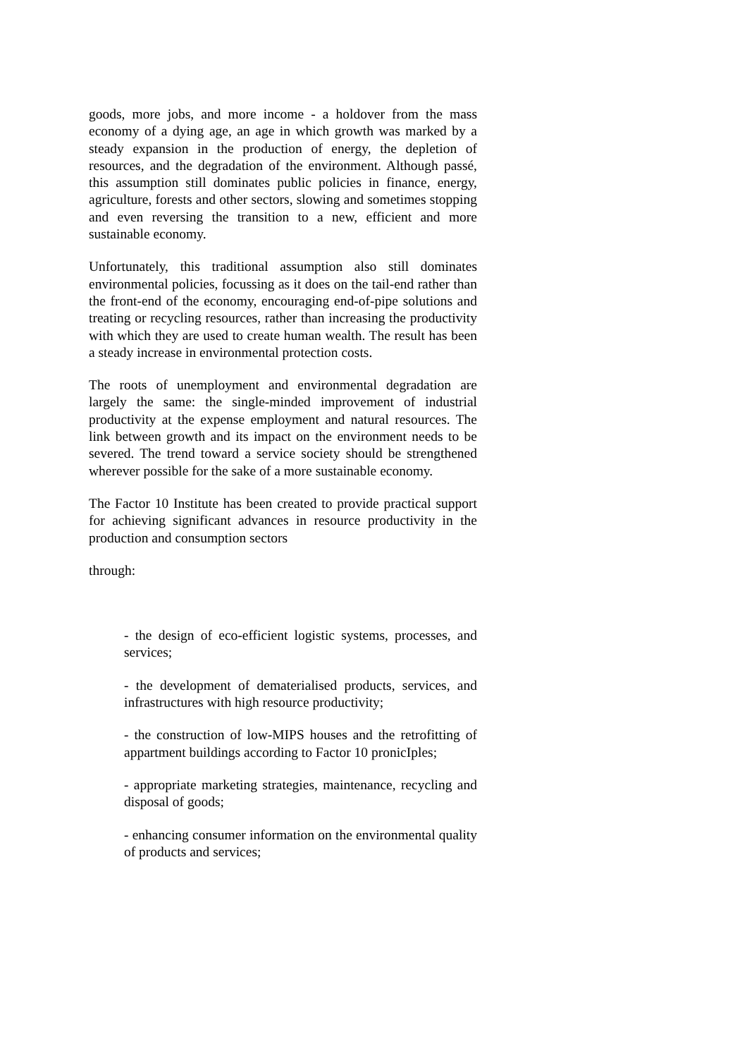goods, more jobs, and more income - a holdover from the mass economy of a dying age, an age in which growth was marked by a steady expansion in the production of energy, the depletion of resources, and the degradation of the environment. Although passé, this assumption still dominates public policies in finance, energy, agriculture, forests and other sectors, slowing and sometimes stopping and even reversing the transition to a new, efficient and more sustainable economy.
Unfortunately, this traditional assumption also still dominates environmental policies, focussing as it does on the tail-end rather than the front-end of the economy, encouraging end-of-pipe solutions and treating or recycling resources, rather than increasing the productivity with which they are used to create human wealth. The result has been a steady increase in environmental protection costs.
The roots of unemployment and environmental degradation are largely the same: the single-minded improvement of industrial productivity at the expense employment and natural resources. The link between growth and its impact on the environment needs to be severed. The trend toward a service society should be strengthened wherever possible for the sake of a more sustainable economy.
The Factor 10 Institute has been created to provide practical support for achieving significant advances in resource productivity in the production and consumption sectors
through:
- the design of eco-efficient logistic systems, processes, and services;
- the development of dematerialised products, services, and infrastructures with high resource productivity;
- the construction of low-MIPS houses and the retrofitting of appartment buildings according to Factor 10 pronicIples;
- appropriate marketing strategies, maintenance, recycling and disposal of goods;
- enhancing consumer information on the environmental quality of products and services;